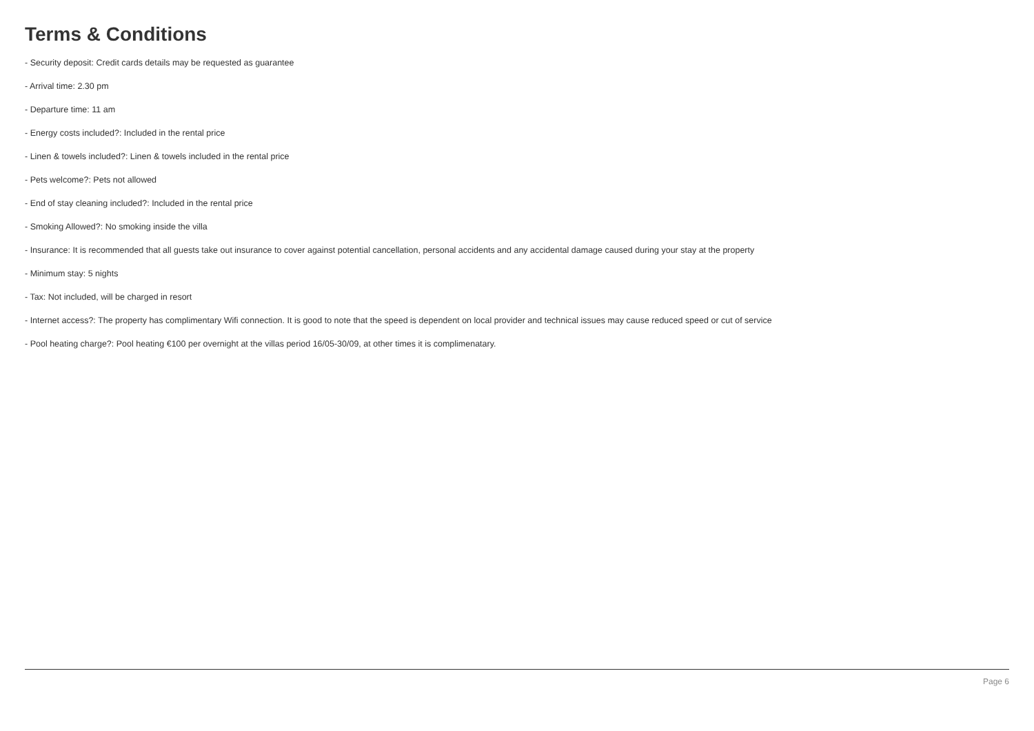Terms & Conditions
- Security deposit: Credit cards details may be requested as guarantee
- Arrival time: 2.30 pm
- Departure time: 11 am
- Energy costs included?: Included in the rental price
- Linen & towels included?: Linen & towels included in the rental price
- Pets welcome?: Pets not allowed
- End of stay cleaning included?: Included in the rental price
- Smoking Allowed?: No smoking inside the villa
- Insurance: It is recommended that all guests take out insurance to cover against potential cancellation, personal accidents and any accidental damage caused during your stay at the property
- Minimum stay: 5 nights
- Tax: Not included, will be charged in resort
- Internet access?: The property has complimentary Wifi connection. It is good to note that the speed is dependent on local provider and technical issues may cause reduced speed or cut of service
- Pool heating charge?: Pool heating €100 per overnight at the villas period 16/05-30/09, at other times it is complimenatary.
Page 6